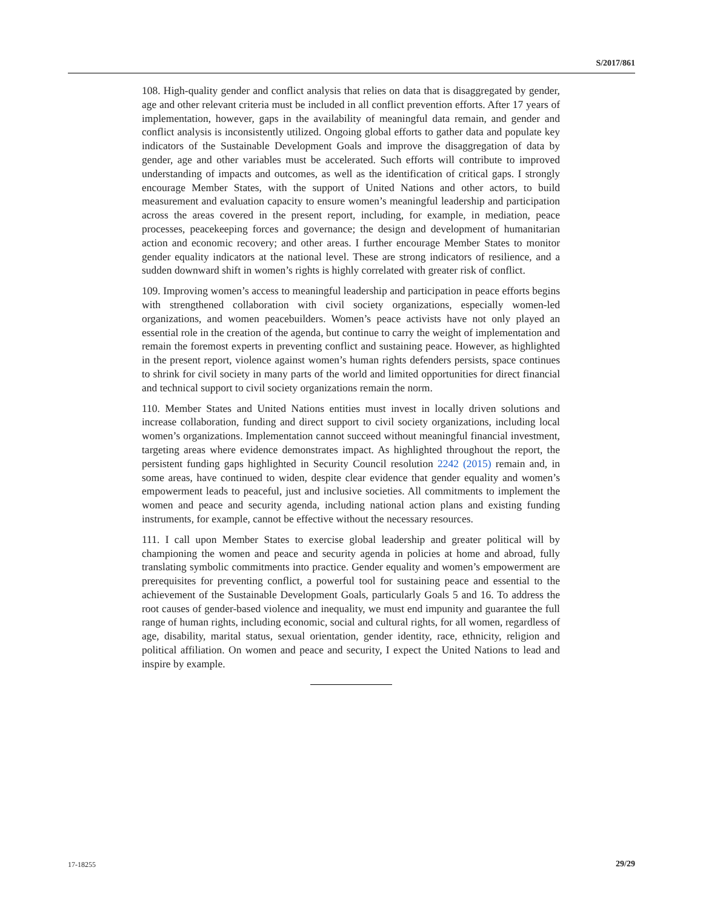S/2017/861
108. High-quality gender and conflict analysis that relies on data that is disaggregated by gender, age and other relevant criteria must be included in all conflict prevention efforts. After 17 years of implementation, however, gaps in the availability of meaningful data remain, and gender and conflict analysis is inconsistently utilized. Ongoing global efforts to gather data and populate key indicators of the Sustainable Development Goals and improve the disaggregation of data by gender, age and other variables must be accelerated. Such efforts will contribute to improved understanding of impacts and outcomes, as well as the identification of critical gaps. I strongly encourage Member States, with the support of United Nations and other actors, to build measurement and evaluation capacity to ensure women’s meaningful leadership and participation across the areas covered in the present report, including, for example, in mediation, peace processes, peacekeeping forces and governance; the design and development of humanitarian action and economic recovery; and other areas. I further encourage Member States to monitor gender equality indicators at the national level. These are strong indicators of resilience, and a sudden downward shift in women’s rights is highly correlated with greater risk of conflict.
109. Improving women’s access to meaningful leadership and participation in peace efforts begins with strengthened collaboration with civil society organizations, especially women-led organizations, and women peacebuilders. Women’s peace activists have not only played an essential role in the creation of the agenda, but continue to carry the weight of implementation and remain the foremost experts in preventing conflict and sustaining peace. However, as highlighted in the present report, violence against women’s human rights defenders persists, space continues to shrink for civil society in many parts of the world and limited opportunities for direct financial and technical support to civil society organizations remain the norm.
110. Member States and United Nations entities must invest in locally driven solutions and increase collaboration, funding and direct support to civil society organizations, including local women’s organizations. Implementation cannot succeed without meaningful financial investment, targeting areas where evidence demonstrates impact. As highlighted throughout the report, the persistent funding gaps highlighted in Security Council resolution 2242 (2015) remain and, in some areas, have continued to widen, despite clear evidence that gender equality and women’s empowerment leads to peaceful, just and inclusive societies. All commitments to implement the women and peace and security agenda, including national action plans and existing funding instruments, for example, cannot be effective without the necessary resources.
111. I call upon Member States to exercise global leadership and greater political will by championing the women and peace and security agenda in policies at home and abroad, fully translating symbolic commitments into practice. Gender equality and women’s empowerment are prerequisites for preventing conflict, a powerful tool for sustaining peace and essential to the achievement of the Sustainable Development Goals, particularly Goals 5 and 16. To address the root causes of gender-based violence and inequality, we must end impunity and guarantee the full range of human rights, including economic, social and cultural rights, for all women, regardless of age, disability, marital status, sexual orientation, gender identity, race, ethnicity, religion and political affiliation. On women and peace and security, I expect the United Nations to lead and inspire by example.
17-18255 29/29